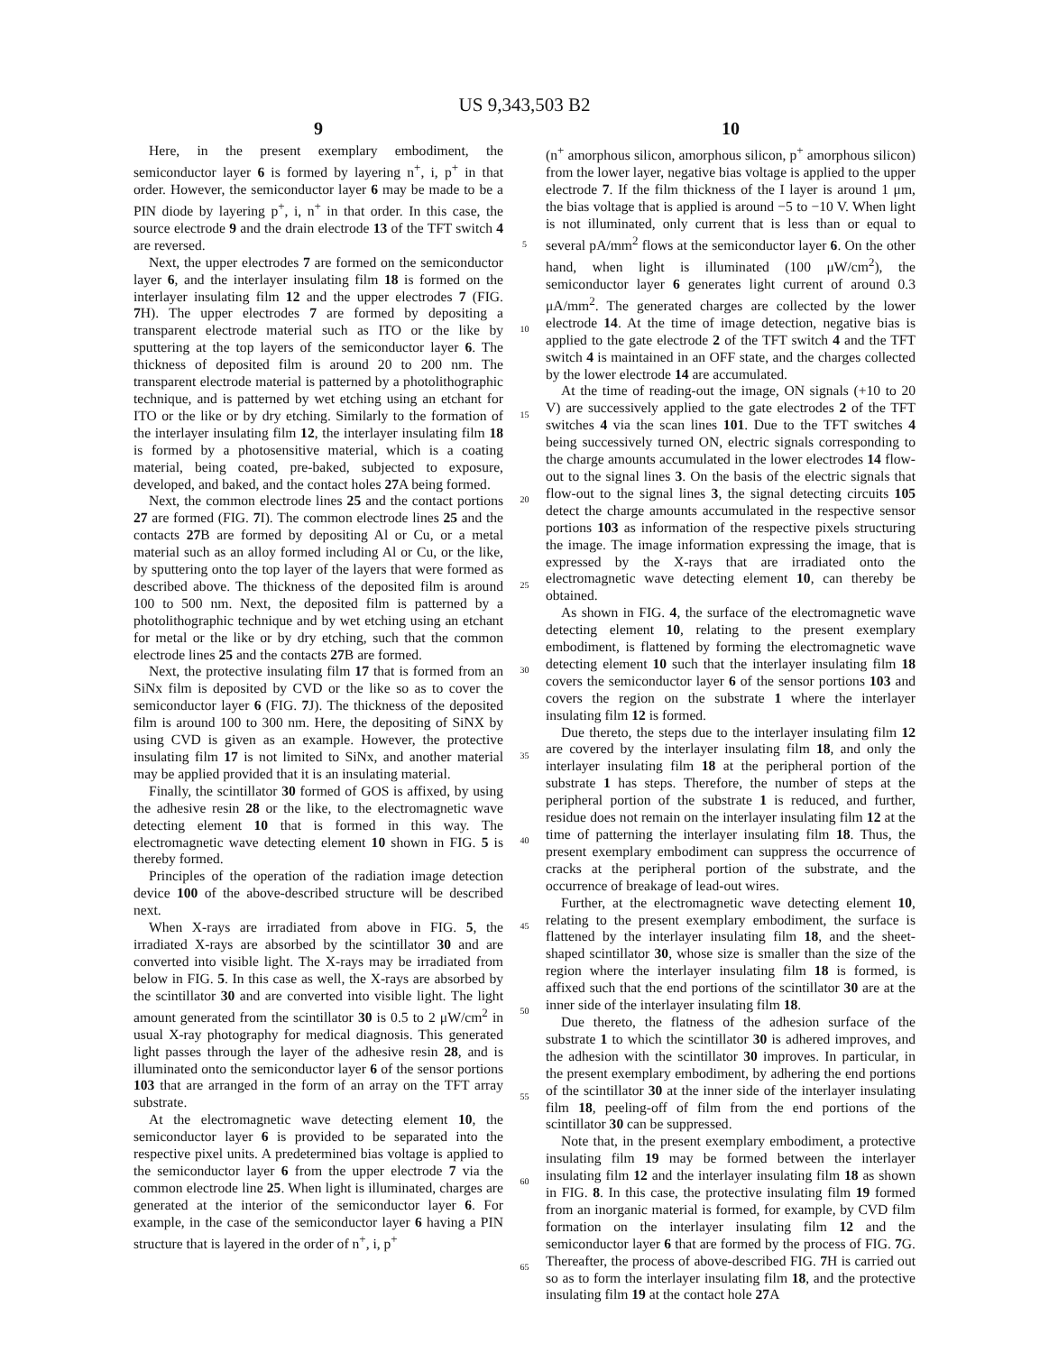US 9,343,503 B2
9
Here, in the present exemplary embodiment, the semiconductor layer 6 is formed by layering n<sup>+</sup>, i, p<sup>+</sup> in that order. However, the semiconductor layer 6 may be made to be a PIN diode by layering p<sup>+</sup>, i, n<sup>+</sup> in that order. In this case, the source electrode 9 and the drain electrode 13 of the TFT switch 4 are reversed.
Next, the upper electrodes 7 are formed on the semiconductor layer 6, and the interlayer insulating film 18 is formed on the interlayer insulating film 12 and the upper electrodes 7 (FIG. 7 H). The upper electrodes 7 are formed by depositing a transparent electrode material such as ITO or the like by sputtering at the top layers of the semiconductor layer 6. The thickness of deposited film is around 20 to 200 nm. The transparent electrode material is patterned by a photolithographic technique, and is patterned by wet etching using an etchant for ITO or the like or by dry etching. Similarly to the formation of the interlayer insulating film 12, the interlayer insulating film 18 is formed by a photosensitive material, which is a coating material, being coated, pre-baked, subjected to exposure, developed, and baked, and the contact holes 27 A being formed.
Next, the common electrode lines 25 and the contact portions 27 are formed (FIG. 7 I). The common electrode lines 25 and the contacts 27 B are formed by depositing Al or Cu, or a metal material such as an alloy formed including Al or Cu, or the like, by sputtering onto the top layer of the layers that were formed as described above. The thickness of the deposited film is around 100 to 500 nm. Next, the deposited film is patterned by a photolithographic technique and by wet etching using an etchant for metal or the like or by dry etching, such that the common electrode lines 25 and the contacts 27 B are formed.
Next, the protective insulating film 17 that is formed from an SiNx film is deposited by CVD or the like so as to cover the semiconductor layer 6 (FIG. 7 J). The thickness of the deposited film is around 100 to 300 nm. Here, the depositing of SiNX by using CVD is given as an example. However, the protective insulating film 17 is not limited to SiNx, and another material may be applied provided that it is an insulating material.
Finally, the scintillator 30 formed of GOS is affixed, by using the adhesive resin 28 or the like, to the electromagnetic wave detecting element 10 that is formed in this way. The electromagnetic wave detecting element 10 shown in FIG. 5 is thereby formed.
Principles of the operation of the radiation image detection device 100 of the above-described structure will be described next.
When X-rays are irradiated from above in FIG. 5, the irradiated X-rays are absorbed by the scintillator 30 and are converted into visible light. The X-rays may be irradiated from below in FIG. 5. In this case as well, the X-rays are absorbed by the scintillator 30 and are converted into visible light. The light amount generated from the scintillator 30 is 0.5 to 2 μW/cm<sup>2</sup> in usual X-ray photography for medical diagnosis. This generated light passes through the layer of the adhesive resin 28, and is illuminated onto the semiconductor layer 6 of the sensor portions 103 that are arranged in the form of an array on the TFT array substrate.
At the electromagnetic wave detecting element 10, the semiconductor layer 6 is provided to be separated into the respective pixel units. A predetermined bias voltage is applied to the semiconductor layer 6 from the upper electrode 7 via the common electrode line 25. When light is illuminated, charges are generated at the interior of the semiconductor layer 6. For example, in the case of the semiconductor layer 6 having a PIN structure that is layered in the order of n<sup>+</sup>, i, p<sup>+</sup>
5
10
15
20
25
30
35
40
45
50
55
60
65
10
(n<sup>+</sup> amorphous silicon, amorphous silicon, p<sup>+</sup> amorphous silicon) from the lower layer, negative bias voltage is applied to the upper electrode 7. If the film thickness of the I layer is around 1 μm, the bias voltage that is applied is around −5 to −10 V. When light is not illuminated, only current that is less than or equal to several pA/mm<sup>2</sup> flows at the semiconductor layer 6. On the other hand, when light is illuminated (100 μW/cm<sup>2</sup>), the semiconductor layer 6 generates light current of around 0.3 μA/mm<sup>2</sup>. The generated charges are collected by the lower electrode 14. At the time of image detection, negative bias is applied to the gate electrode 2 of the TFT switch 4 and the TFT switch 4 is maintained in an OFF state, and the charges collected by the lower electrode 14 are accumulated.
At the time of reading-out the image, ON signals (+10 to 20 V) are successively applied to the gate electrodes 2 of the TFT switches 4 via the scan lines 101. Due to the TFT switches 4 being successively turned ON, electric signals corresponding to the charge amounts accumulated in the lower electrodes 14 flow-out to the signal lines 3. On the basis of the electric signals that flow-out to the signal lines 3, the signal detecting circuits 105 detect the charge amounts accumulated in the respective sensor portions 103 as information of the respective pixels structuring the image. The image information expressing the image, that is expressed by the X-rays that are irradiated onto the electromagnetic wave detecting element 10, can thereby be obtained.
As shown in FIG. 4, the surface of the electromagnetic wave detecting element 10, relating to the present exemplary embodiment, is flattened by forming the electromagnetic wave detecting element 10 such that the interlayer insulating film 18 covers the semiconductor layer 6 of the sensor portions 103 and covers the region on the substrate 1 where the interlayer insulating film 12 is formed.
Due thereto, the steps due to the interlayer insulating film 12 are covered by the interlayer insulating film 18, and only the interlayer insulating film 18 at the peripheral portion of the substrate 1 has steps. Therefore, the number of steps at the peripheral portion of the substrate 1 is reduced, and further, residue does not remain on the interlayer insulating film 12 at the time of patterning the interlayer insulating film 18. Thus, the present exemplary embodiment can suppress the occurrence of cracks at the peripheral portion of the substrate, and the occurrence of breakage of lead-out wires.
Further, at the electromagnetic wave detecting element 10, relating to the present exemplary embodiment, the surface is flattened by the interlayer insulating film 18, and the sheet-shaped scintillator 30, whose size is smaller than the size of the region where the interlayer insulating film 18 is formed, is affixed such that the end portions of the scintillator 30 are at the inner side of the interlayer insulating film 18.
Due thereto, the flatness of the adhesion surface of the substrate 1 to which the scintillator 30 is adhered improves, and the adhesion with the scintillator 30 improves. In particular, in the present exemplary embodiment, by adhering the end portions of the scintillator 30 at the inner side of the interlayer insulating film 18, peeling-off of film from the end portions of the scintillator 30 can be suppressed.
Note that, in the present exemplary embodiment, a protective insulating film 19 may be formed between the interlayer insulating film 12 and the interlayer insulating film 18 as shown in FIG. 8. In this case, the protective insulating film 19 formed from an inorganic material is formed, for example, by CVD film formation on the interlayer insulating film 12 and the semiconductor layer 6 that are formed by the process of FIG. 7 G. Thereafter, the process of above-described FIG. 7 H is carried out so as to form the interlayer insulating film 18, and the protective insulating film 19 at the contact hole 27 A